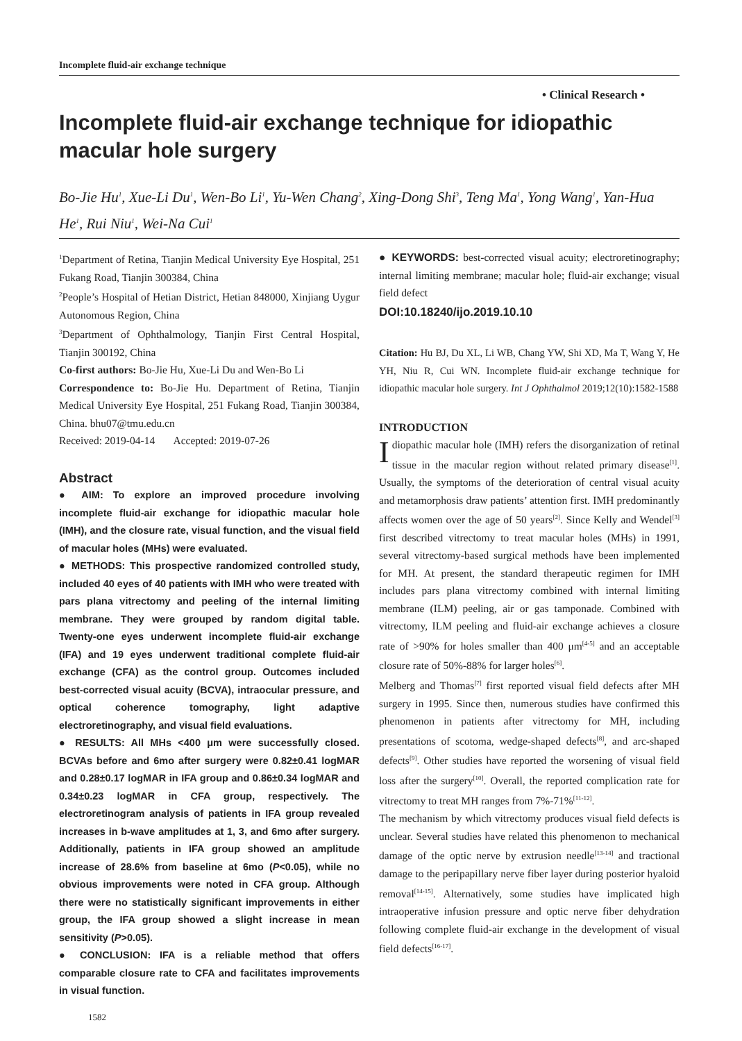Incomplete fluid-air exchange technique
• Clinical Research •
Incomplete fluid-air exchange technique for idiopathic macular hole surgery
Bo-Jie Hu<sup>1</sup>, Xue-Li Du<sup>1</sup>, Wen-Bo Li<sup>1</sup>, Yu-Wen Chang<sup>2</sup>, Xing-Dong Shi<sup>3</sup>, Teng Ma<sup>1</sup>, Yong Wang<sup>1</sup>, Yan-Hua He<sup>1</sup>, Rui Niu<sup>1</sup>, Wei-Na Cui<sup>1</sup>
<sup>1</sup> Department of Retina, Tianjin Medical University Eye Hospital, 251 Fukang Road, Tianjin 300384, China
<sup>2</sup> People’s Hospital of Hetian District, Hetian 848000, Xinjiang Uygur Autonomous Region, China
<sup>3</sup> Department of Ophthalmology, Tianjin First Central Hospital, Tianjin 300192, China
Co-first authors: Bo-Jie Hu, Xue-Li Du and Wen-Bo Li
Correspondence to: Bo-Jie Hu. Department of Retina, Tianjin Medical University Eye Hospital, 251 Fukang Road, Tianjin 300384, China. bhu07@tmu.edu.cn
Received: 2019-04-14 Accepted: 2019-07-26
Abstract
● AIM: To explore an improved procedure involving incomplete fluid-air exchange for idiopathic macular hole (IMH), and the closure rate, visual function, and the visual field of macular holes (MHs) were evaluated.
● METHODS: This prospective randomized controlled study, included 40 eyes of 40 patients with IMH who were treated with pars plana vitrectomy and peeling of the internal limiting membrane. They were grouped by random digital table. Twenty-one eyes underwent incomplete fluid-air exchange (IFA) and 19 eyes underwent traditional complete fluid-air exchange (CFA) as the control group. Outcomes included best-corrected visual acuity (BCVA), intraocular pressure, and optical coherence tomography, light adaptive electroretinography, and visual field evaluations.
● RESULTS: All MHs <400 μm were successfully closed. BCVAs before and 6mo after surgery were 0.82±0.41 logMAR and 0.28±0.17 logMAR in IFA group and 0.86±0.34 logMAR and 0.34±0.23 logMAR in CFA group, respectively. The electroretinogram analysis of patients in IFA group revealed increases in b-wave amplitudes at 1, 3, and 6mo after surgery. Additionally, patients in IFA group showed an amplitude increase of 28.6% from baseline at 6mo (P<0.05), while no obvious improvements were noted in CFA group. Although there were no statistically significant improvements in either group, the IFA group showed a slight increase in mean sensitivity (P>0.05).
● CONCLUSION: IFA is a reliable method that offers comparable closure rate to CFA and facilitates improvements in visual function.
1582
● KEYWORDS: best-corrected visual acuity; electroretinography; internal limiting membrane; macular hole; fluid-air exchange; visual field defect
DOI:10.18240/ijo.2019.10.10
Citation: Hu BJ, Du XL, Li WB, Chang YW, Shi XD, Ma T, Wang Y, He YH, Niu R, Cui WN. Incomplete fluid-air exchange technique for idiopathic macular hole surgery. Int J Ophthalmol 2019;12(10):1582-1588
INTRODUCTION
Idiopathic macular hole (IMH) refers the disorganization of retinal tissue in the macular region without related primary disease<sup>[1]</sup>. Usually, the symptoms of the deterioration of central visual acuity and metamorphosis draw patients’ attention first. IMH predominantly affects women over the age of 50 years<sup>[2]</sup>. Since Kelly and Wendel<sup>[3]</sup> first described vitrectomy to treat macular holes (MHs) in 1991, several vitrectomy-based surgical methods have been implemented for MH. At present, the standard therapeutic regimen for IMH includes pars plana vitrectomy combined with internal limiting membrane (ILM) peeling, air or gas tamponade. Combined with vitrectomy, ILM peeling and fluid-air exchange achieves a closure rate of >90% for holes smaller than 400 μm<sup>[4-5]</sup> and an acceptable closure rate of 50%-88% for larger holes<sup>[6]</sup>.
Melberg and Thomas<sup>[7]</sup> first reported visual field defects after MH surgery in 1995. Since then, numerous studies have confirmed this phenomenon in patients after vitrectomy for MH, including presentations of scotoma, wedge-shaped defects<sup>[8]</sup>, and arc-shaped defects<sup>[9]</sup>. Other studies have reported the worsening of visual field loss after the surgery<sup>[10]</sup>. Overall, the reported complication rate for vitrectomy to treat MH ranges from 7%-71%<sup>[11-12]</sup>.
The mechanism by which vitrectomy produces visual field defects is unclear. Several studies have related this phenomenon to mechanical damage of the optic nerve by extrusion needle<sup>[13-14]</sup> and tractional damage to the peripapillary nerve fiber layer during posterior hyaloid removal<sup>[14-15]</sup>. Alternatively, some studies have implicated high intraoperative infusion pressure and optic nerve fiber dehydration following complete fluid-air exchange in the development of visual field defects<sup>[16-17]</sup>.